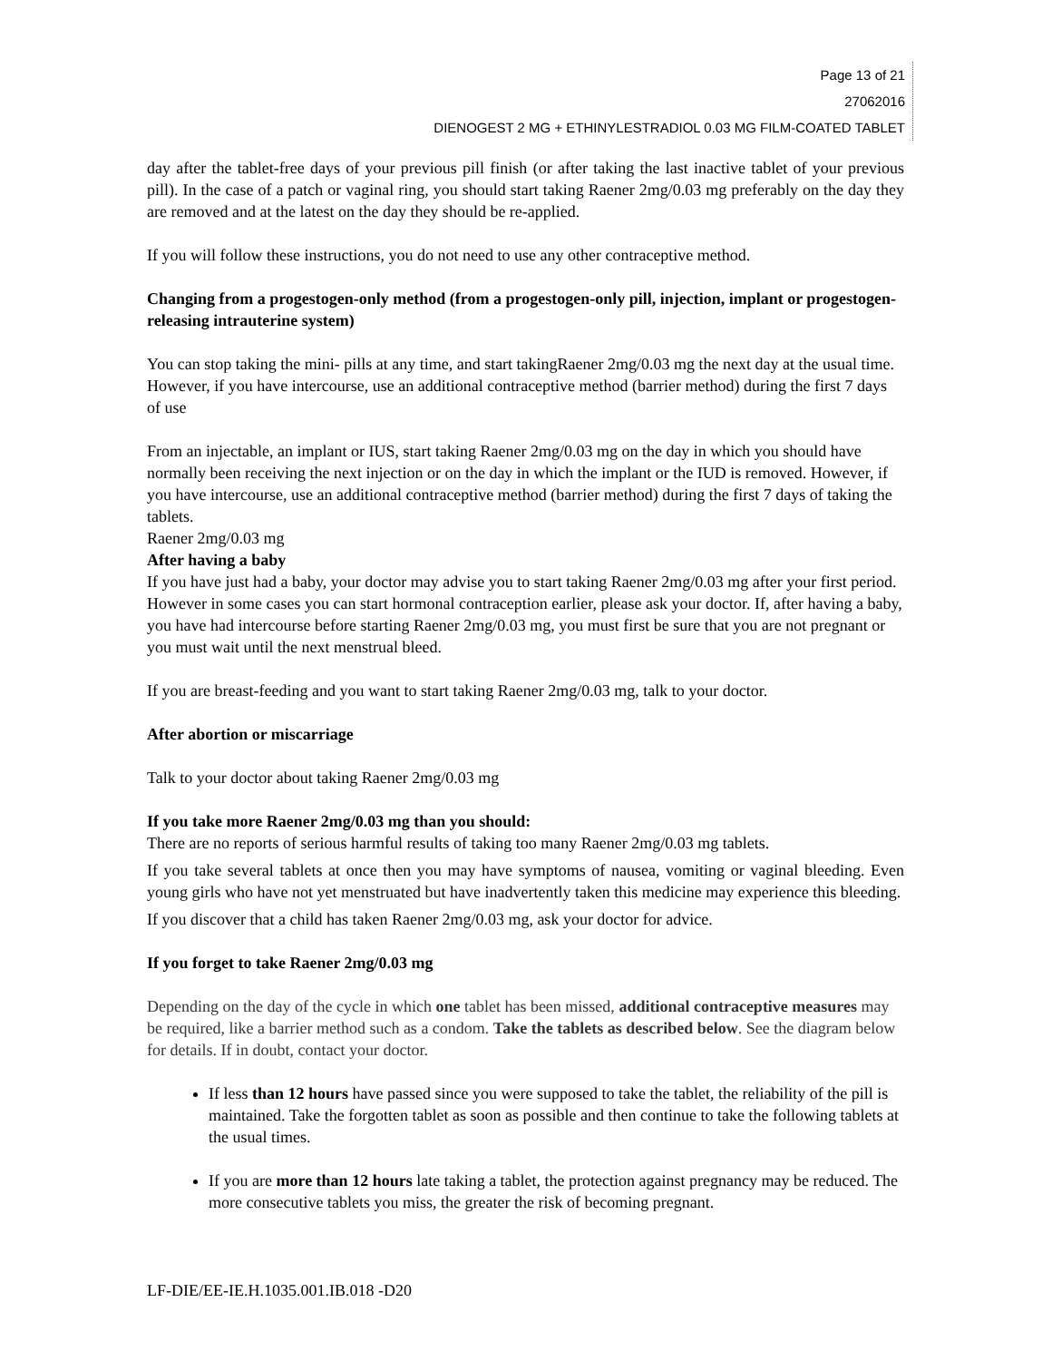Page 13 of 21
27062016
DIENOGEST 2 MG + ETHINYLESTRADIOL 0.03 MG FILM-COATED TABLET
day after the tablet-free days of your previous pill finish (or after taking the last inactive tablet of your previous pill). In the case of a patch or vaginal ring, you should start taking Raener 2mg/0.03 mg preferably on the day they are removed and at the latest on the day they should be re-applied.
If you will follow these instructions, you do not need to use any other contraceptive method.
Changing from a progestogen-only method (from a progestogen-only pill, injection, implant or progestogen-releasing intrauterine system)
You can stop taking the mini- pills at any time, and start takingRaener 2mg/0.03 mg the next day at the usual time. However, if you have intercourse, use an additional contraceptive method (barrier method) during the first 7 days of use
From an injectable, an implant or IUS, start taking Raener 2mg/0.03 mg on the day in which you should have normally been receiving the next injection or on the day in which the implant or the IUD is removed. However, if you have intercourse, use an additional contraceptive method (barrier method) during the first 7 days of taking the tablets.
Raener 2mg/0.03 mg
After having a baby
If you have just had a baby, your doctor may advise you to start taking Raener 2mg/0.03 mg after your first period. However in some cases you can start hormonal contraception earlier, please ask your doctor. If, after having a baby, you have had intercourse before starting Raener 2mg/0.03 mg, you must first be sure that you are not pregnant or you must wait until the next menstrual bleed.
If you are breast-feeding and you want to start taking Raener 2mg/0.03 mg, talk to your doctor.
After abortion or miscarriage
Talk to your doctor about taking Raener 2mg/0.03 mg
If you take more Raener 2mg/0.03 mg than you should:
There are no reports of serious harmful results of taking too many Raener 2mg/0.03 mg tablets.
If you take several tablets at once then you may have symptoms of nausea, vomiting or vaginal bleeding. Even young girls who have not yet menstruated but have inadvertently taken this medicine may experience this bleeding.
If you discover that a child has taken Raener 2mg/0.03 mg, ask your doctor for advice.
If you forget to take Raener 2mg/0.03 mg
Depending on the day of the cycle in which one tablet has been missed, additional contraceptive measures may be required, like a barrier method such as a condom. Take the tablets as described below. See the diagram below for details. If in doubt, contact your doctor.
If less than 12 hours have passed since you were supposed to take the tablet, the reliability of the pill is maintained. Take the forgotten tablet as soon as possible and then continue to take the following tablets at the usual times.
If you are more than 12 hours late taking a tablet, the protection against pregnancy may be reduced. The more consecutive tablets you miss, the greater the risk of becoming pregnant.
LF-DIE/EE-IE.H.1035.001.IB.018 -D20